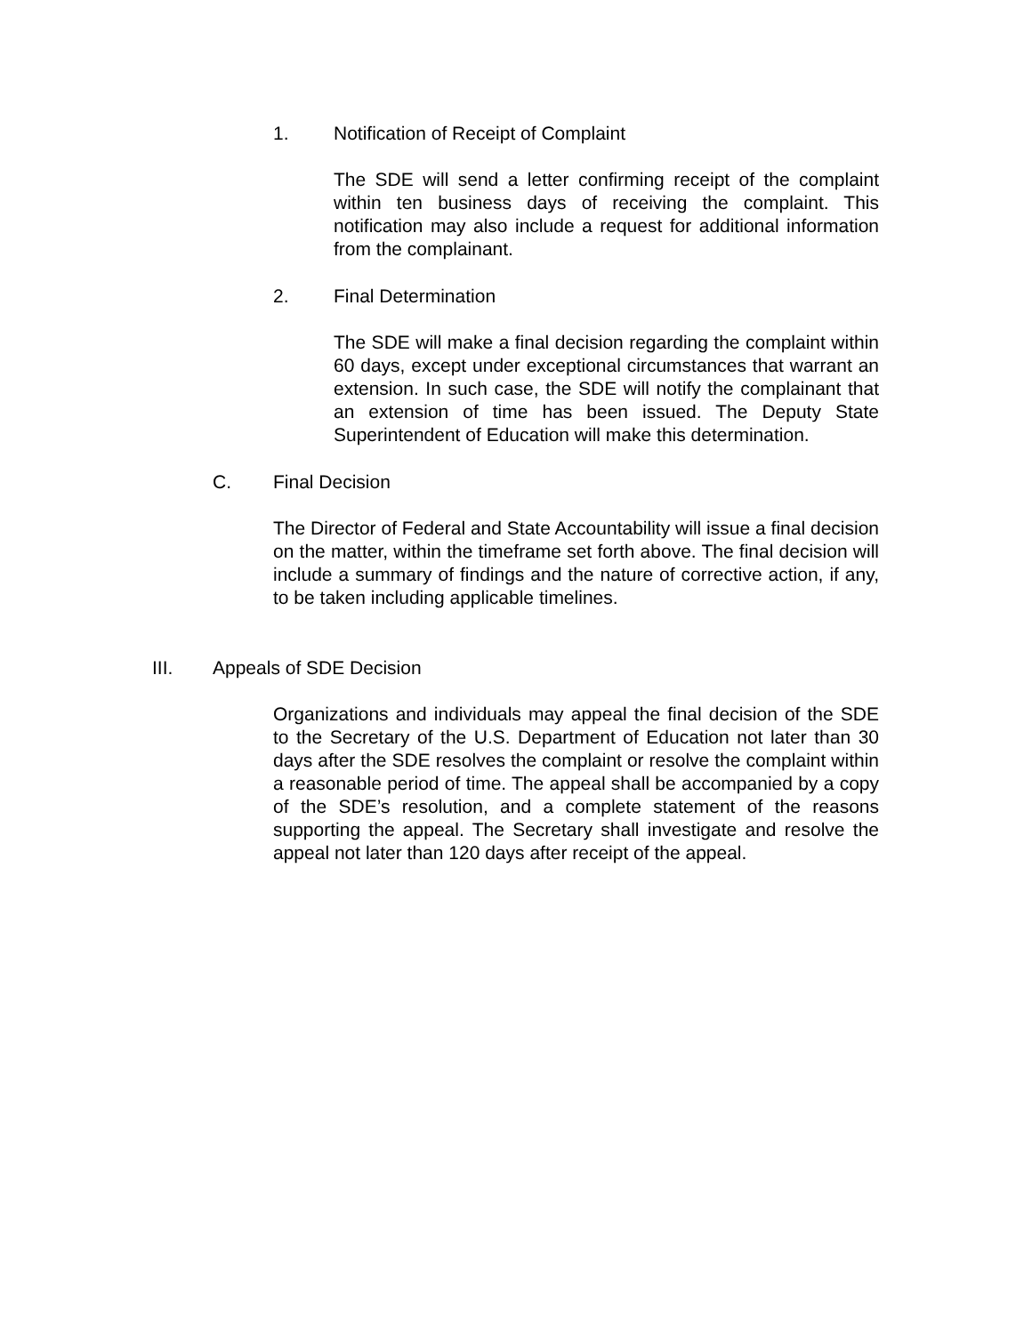1. Notification of Receipt of Complaint
The SDE will send a letter confirming receipt of the complaint within ten business days of receiving the complaint. This notification may also include a request for additional information from the complainant.
2. Final Determination
The SDE will make a final decision regarding the complaint within 60 days, except under exceptional circumstances that warrant an extension. In such case, the SDE will notify the complainant that an extension of time has been issued. The Deputy State Superintendent of Education will make this determination.
C. Final Decision
The Director of Federal and State Accountability will issue a final decision on the matter, within the timeframe set forth above. The final decision will include a summary of findings and the nature of corrective action, if any, to be taken including applicable timelines.
III. Appeals of SDE Decision
Organizations and individuals may appeal the final decision of the SDE to the Secretary of the U.S. Department of Education not later than 30 days after the SDE resolves the complaint or resolve the complaint within a reasonable period of time. The appeal shall be accompanied by a copy of the SDE’s resolution, and a complete statement of the reasons supporting the appeal. The Secretary shall investigate and resolve the appeal not later than 120 days after receipt of the appeal.